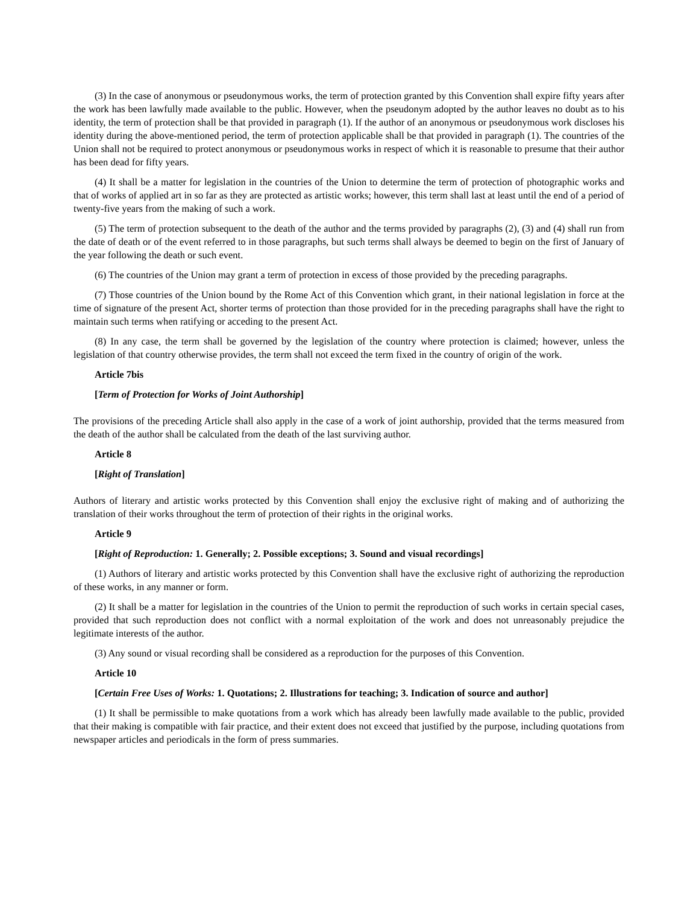(3) In the case of anonymous or pseudonymous works, the term of protection granted by this Convention shall expire fifty years after the work has been lawfully made available to the public. However, when the pseudonym adopted by the author leaves no doubt as to his identity, the term of protection shall be that provided in paragraph (1). If the author of an anonymous or pseudonymous work discloses his identity during the above-mentioned period, the term of protection applicable shall be that provided in paragraph (1). The countries of the Union shall not be required to protect anonymous or pseudonymous works in respect of which it is reasonable to presume that their author has been dead for fifty years.
(4) It shall be a matter for legislation in the countries of the Union to determine the term of protection of photographic works and that of works of applied art in so far as they are protected as artistic works; however, this term shall last at least until the end of a period of twenty-five years from the making of such a work.
(5) The term of protection subsequent to the death of the author and the terms provided by paragraphs (2), (3) and (4) shall run from the date of death or of the event referred to in those paragraphs, but such terms shall always be deemed to begin on the first of January of the year following the death or such event.
(6) The countries of the Union may grant a term of protection in excess of those provided by the preceding paragraphs.
(7) Those countries of the Union bound by the Rome Act of this Convention which grant, in their national legislation in force at the time of signature of the present Act, shorter terms of protection than those provided for in the preceding paragraphs shall have the right to maintain such terms when ratifying or acceding to the present Act.
(8) In any case, the term shall be governed by the legislation of the country where protection is claimed; however, unless the legislation of that country otherwise provides, the term shall not exceed the term fixed in the country of origin of the work.
Article 7bis
[Term of Protection for Works of Joint Authorship]
The provisions of the preceding Article shall also apply in the case of a work of joint authorship, provided that the terms measured from the death of the author shall be calculated from the death of the last surviving author.
Article 8
[Right of Translation]
Authors of literary and artistic works protected by this Convention shall enjoy the exclusive right of making and of authorizing the translation of their works throughout the term of protection of their rights in the original works.
Article 9
[Right of Reproduction: 1. Generally; 2. Possible exceptions; 3. Sound and visual recordings]
(1) Authors of literary and artistic works protected by this Convention shall have the exclusive right of authorizing the reproduction of these works, in any manner or form.
(2) It shall be a matter for legislation in the countries of the Union to permit the reproduction of such works in certain special cases, provided that such reproduction does not conflict with a normal exploitation of the work and does not unreasonably prejudice the legitimate interests of the author.
(3) Any sound or visual recording shall be considered as a reproduction for the purposes of this Convention.
Article 10
[Certain Free Uses of Works: 1. Quotations; 2. Illustrations for teaching; 3. Indication of source and author]
(1) It shall be permissible to make quotations from a work which has already been lawfully made available to the public, provided that their making is compatible with fair practice, and their extent does not exceed that justified by the purpose, including quotations from newspaper articles and periodicals in the form of press summaries.